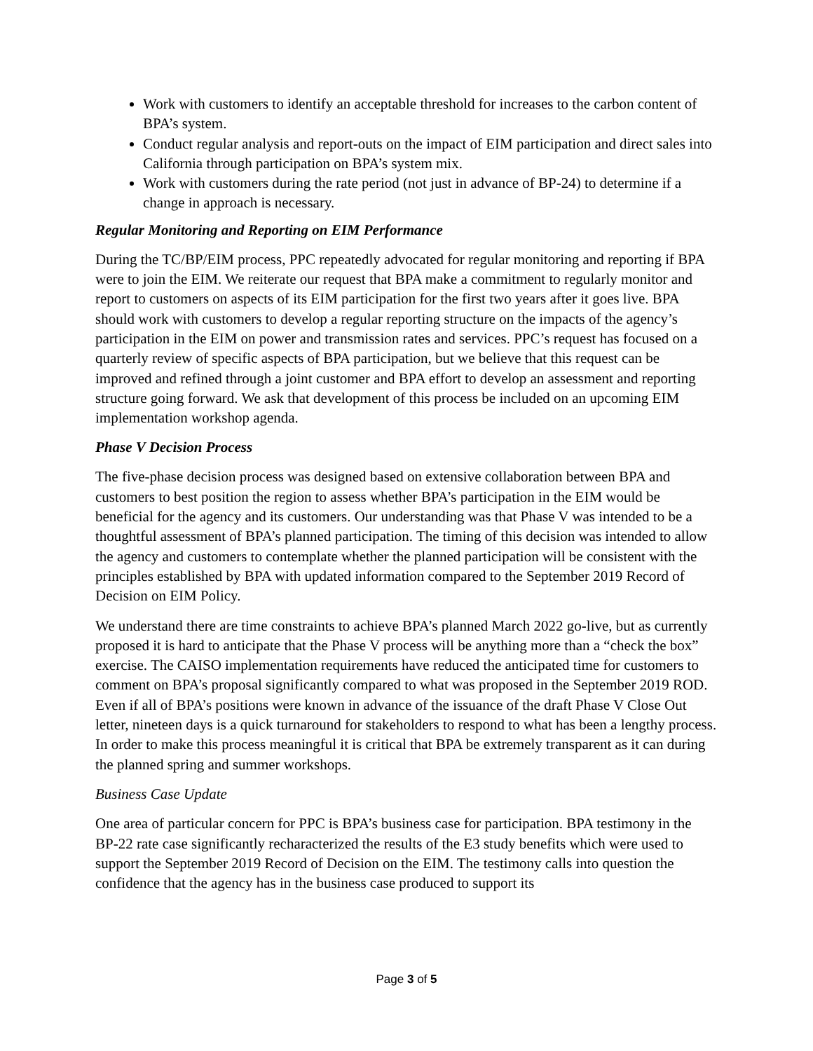Work with customers to identify an acceptable threshold for increases to the carbon content of BPA’s system.
Conduct regular analysis and report-outs on the impact of EIM participation and direct sales into California through participation on BPA’s system mix.
Work with customers during the rate period (not just in advance of BP-24) to determine if a change in approach is necessary.
Regular Monitoring and Reporting on EIM Performance
During the TC/BP/EIM process, PPC repeatedly advocated for regular monitoring and reporting if BPA were to join the EIM. We reiterate our request that BPA make a commitment to regularly monitor and report to customers on aspects of its EIM participation for the first two years after it goes live. BPA should work with customers to develop a regular reporting structure on the impacts of the agency’s participation in the EIM on power and transmission rates and services. PPC’s request has focused on a quarterly review of specific aspects of BPA participation, but we believe that this request can be improved and refined through a joint customer and BPA effort to develop an assessment and reporting structure going forward. We ask that development of this process be included on an upcoming EIM implementation workshop agenda.
Phase V Decision Process
The five-phase decision process was designed based on extensive collaboration between BPA and customers to best position the region to assess whether BPA’s participation in the EIM would be beneficial for the agency and its customers. Our understanding was that Phase V was intended to be a thoughtful assessment of BPA’s planned participation. The timing of this decision was intended to allow the agency and customers to contemplate whether the planned participation will be consistent with the principles established by BPA with updated information compared to the September 2019 Record of Decision on EIM Policy.
We understand there are time constraints to achieve BPA’s planned March 2022 go-live, but as currently proposed it is hard to anticipate that the Phase V process will be anything more than a “check the box” exercise. The CAISO implementation requirements have reduced the anticipated time for customers to comment on BPA’s proposal significantly compared to what was proposed in the September 2019 ROD. Even if all of BPA’s positions were known in advance of the issuance of the draft Phase V Close Out letter, nineteen days is a quick turnaround for stakeholders to respond to what has been a lengthy process. In order to make this process meaningful it is critical that BPA be extremely transparent as it can during the planned spring and summer workshops.
Business Case Update
One area of particular concern for PPC is BPA’s business case for participation. BPA testimony in the BP-22 rate case significantly recharacterized the results of the E3 study benefits which were used to support the September 2019 Record of Decision on the EIM. The testimony calls into question the confidence that the agency has in the business case produced to support its
Page 3 of 5